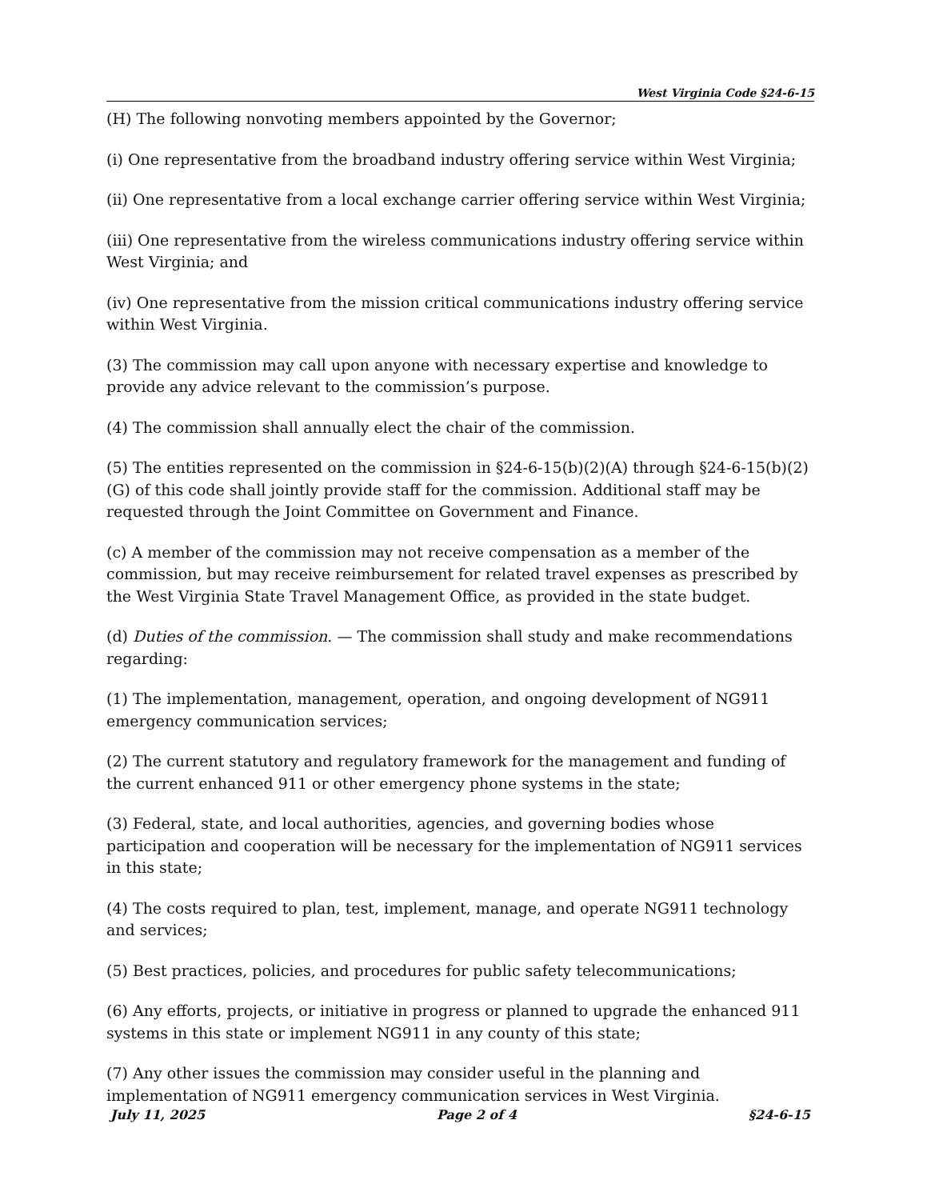West Virginia Code §24-6-15
(H) The following nonvoting members appointed by the Governor;
(i) One representative from the broadband industry offering service within West Virginia;
(ii) One representative from a local exchange carrier offering service within West Virginia;
(iii) One representative from the wireless communications industry offering service within West Virginia; and
(iv) One representative from the mission critical communications industry offering service within West Virginia.
(3) The commission may call upon anyone with necessary expertise and knowledge to provide any advice relevant to the commission’s purpose.
(4) The commission shall annually elect the chair of the commission.
(5) The entities represented on the commission in §24-6-15(b)(2)(A) through §24-6-15(b)(2)(G) of this code shall jointly provide staff for the commission. Additional staff may be requested through the Joint Committee on Government and Finance.
(c) A member of the commission may not receive compensation as a member of the commission, but may receive reimbursement for related travel expenses as prescribed by the West Virginia State Travel Management Office, as provided in the state budget.
(d) Duties of the commission. — The commission shall study and make recommendations regarding:
(1) The implementation, management, operation, and ongoing development of NG911 emergency communication services;
(2) The current statutory and regulatory framework for the management and funding of the current enhanced 911 or other emergency phone systems in the state;
(3) Federal, state, and local authorities, agencies, and governing bodies whose participation and cooperation will be necessary for the implementation of NG911 services in this state;
(4) The costs required to plan, test, implement, manage, and operate NG911 technology and services;
(5) Best practices, policies, and procedures for public safety telecommunications;
(6) Any efforts, projects, or initiative in progress or planned to upgrade the enhanced 911 systems in this state or implement NG911 in any county of this state;
(7) Any other issues the commission may consider useful in the planning and implementation of NG911 emergency communication services in West Virginia.
July 11, 2025 Page 2 of 4 §24-6-15